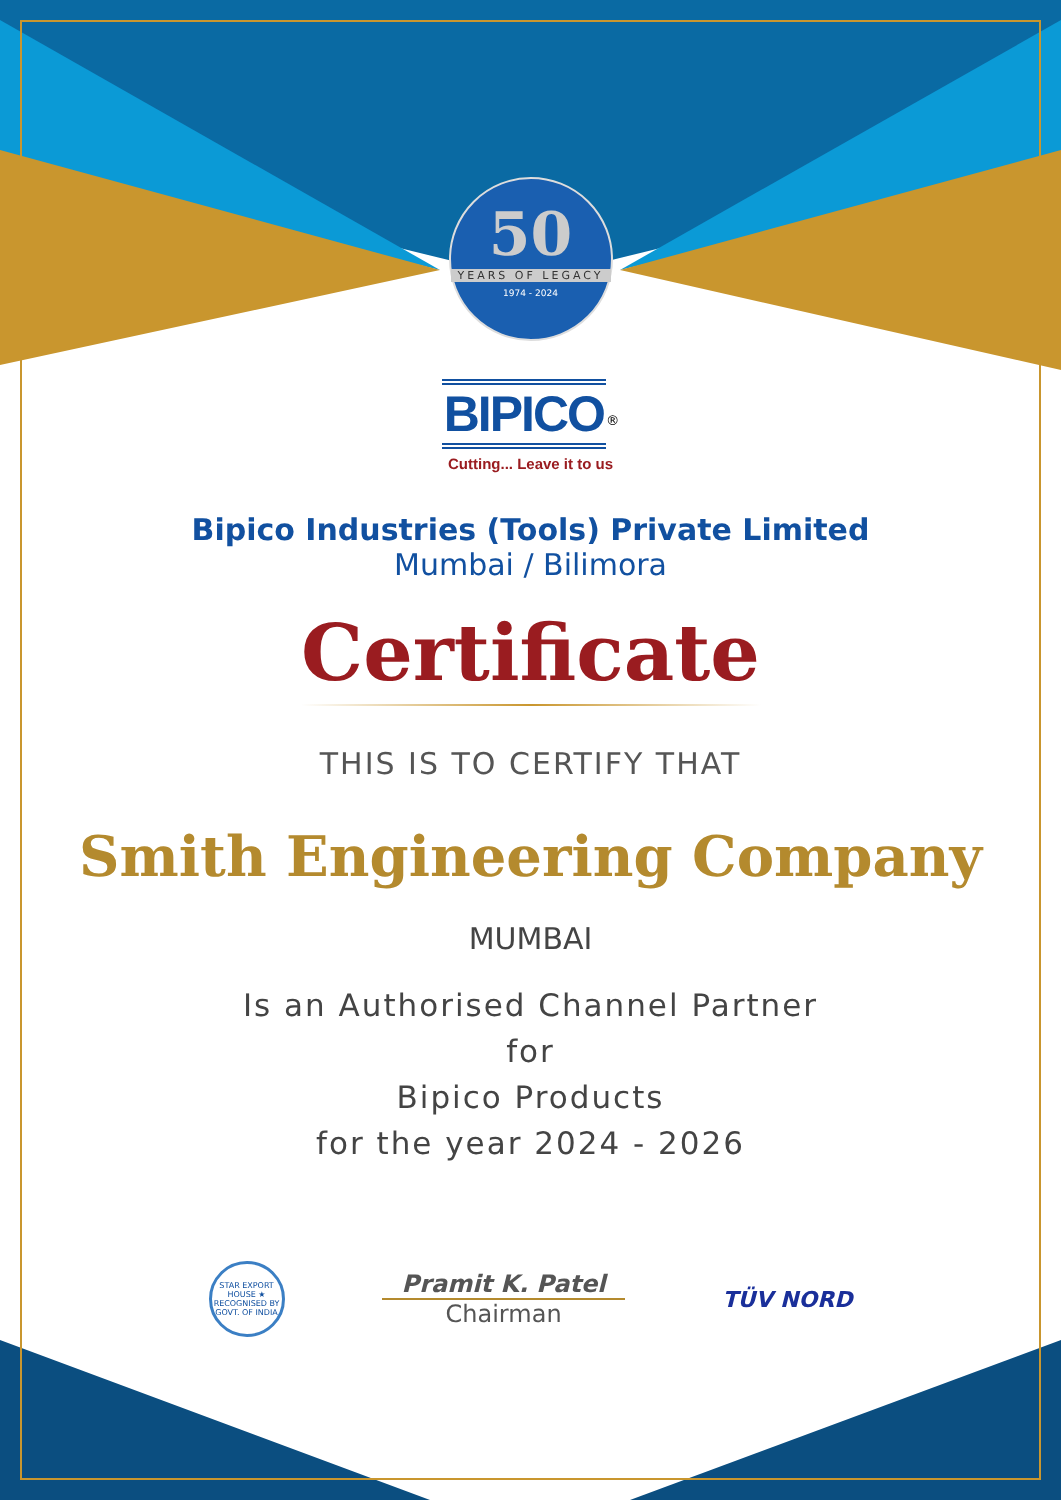50
YEARS OF LEGACY
1974 - 2024
BIPICO<sup>®</sup>
Cutting... Leave it to us
Bipico Industries (Tools) Private Limited
Mumbai / Bilimora
Certificate
THIS IS TO CERTIFY THAT
Smith Engineering Company
MUMBAI
Is an Authorised Channel Partner
for
Bipico Products
for the year 2024 - 2026
STAR EXPORT HOUSE ★ RECOGNISED BY GOVT. OF INDIA
Pramit K. Patel
Chairman
TÜV NORD